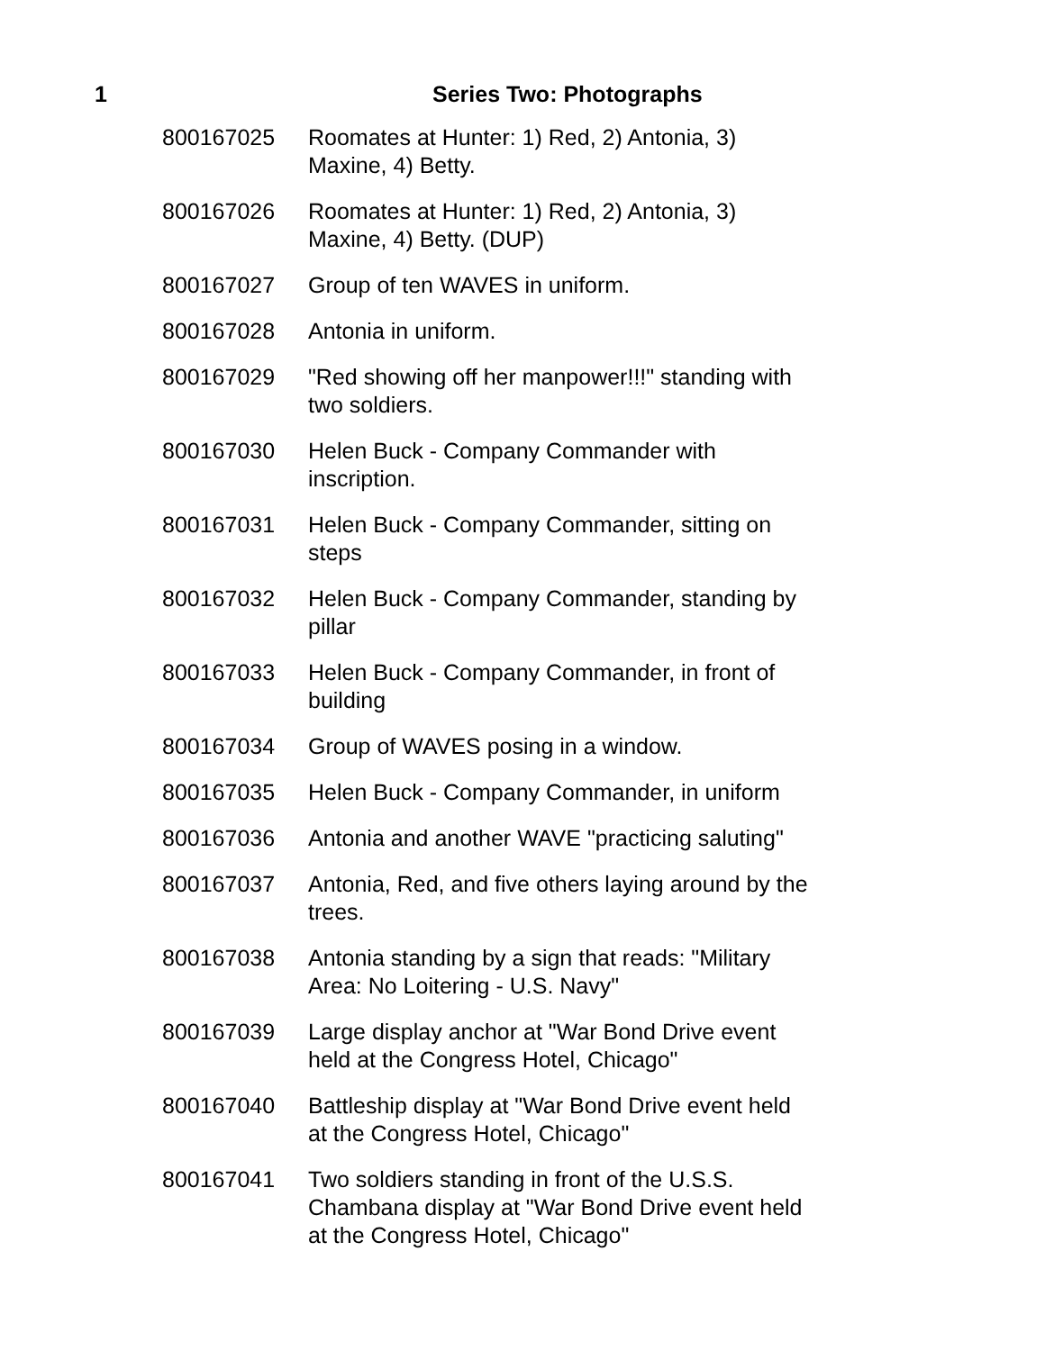1 Series Two: Photographs
| 800167025 | Roomates at Hunter: 1) Red, 2) Antonia, 3) Maxine, 4) Betty. |
| 800167026 | Roomates at Hunter: 1) Red, 2) Antonia, 3) Maxine, 4) Betty. (DUP) |
| 800167027 | Group of ten WAVES in uniform. |
| 800167028 | Antonia in uniform. |
| 800167029 | "Red showing off her manpower!!!" standing with two soldiers. |
| 800167030 | Helen Buck - Company Commander with inscription. |
| 800167031 | Helen Buck - Company Commander, sitting on steps |
| 800167032 | Helen Buck - Company Commander, standing by pillar |
| 800167033 | Helen Buck - Company Commander, in front of building |
| 800167034 | Group of WAVES posing in a window. |
| 800167035 | Helen Buck - Company Commander, in uniform |
| 800167036 | Antonia and another WAVE "practicing saluting" |
| 800167037 | Antonia, Red, and five others laying around by the trees. |
| 800167038 | Antonia standing by a sign that reads: "Military Area: No Loitering - U.S. Navy" |
| 800167039 | Large display anchor at "War Bond Drive event held at the Congress Hotel, Chicago" |
| 800167040 | Battleship display at "War Bond Drive event held at the Congress Hotel, Chicago" |
| 800167041 | Two soldiers standing in front of the U.S.S. Chambana display at "War Bond Drive event held at the Congress Hotel, Chicago" |